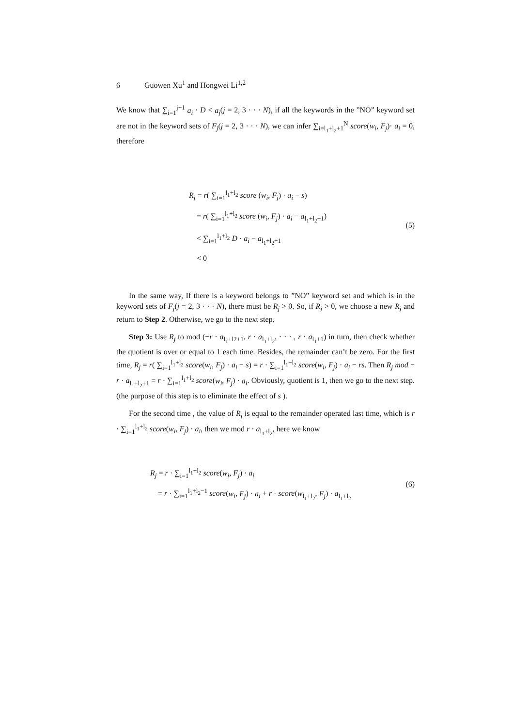6 Guowen Xu<sup>1</sup> and Hongwei Li<sup>1,2</sup>
We know that ∑<sub>i=1</sub><sup>j−1</sup> a<sub>i</sub> · D < a<sub>j</sub>(j = 2, 3 · · · N), if all the keywords in the ”NO” keyword set are not in the keyword sets of F<sub>j</sub>(j = 2, 3 · · · N), we can infer ∑<sub>i=l<sub>1</sub>+l<sub>2</sub>+1</sub><sup>N</sup> score(w<sub>i</sub>, F<sub>j</sub>)· a<sub>i</sub> = 0, therefore
R<sub>j</sub> = r( ∑<sub>i=1</sub><sup>l<sub>1</sub>+l<sub>2</sub></sup> score (w<sub>i</sub>, F<sub>j</sub>) · a<sub>i</sub> − s)
= r( ∑<sub>i=1</sub><sup>l<sub>1</sub>+l<sub>2</sub></sup> score (w<sub>i</sub>, F<sub>j</sub>) · a<sub>i</sub> − a<sub>l<sub>1</sub>+l<sub>2</sub>+1</sub>)
< ∑<sub>i=1</sub><sup>l<sub>1</sub>+l<sub>2</sub></sup> D · a<sub>i</sub> − a<sub>l<sub>1</sub>+l<sub>2</sub>+1</sub>
< 0
(5)
In the same way, If there is a keyword belongs to ”NO” keyword set and which is in the keyword sets of F<sub>j</sub>(j = 2, 3 · · · N), there must be R<sub>j</sub> > 0. So, if R<sub>j</sub> > 0, we choose a new R<sub>j</sub> and return to Step 2. Otherwise, we go to the next step.
Step 3: Use R<sub>j</sub> to mod (−r · a<sub>l<sub>1</sub>+l2+1</sub>, r · a<sub>l<sub>1</sub>+l<sub>2</sub></sub>, · · · , r · a<sub>l<sub>1</sub>+1</sub>) in turn, then check whether the quotient is over or equal to 1 each time. Besides, the remainder can’t be zero. For the first time, R<sub>j</sub> = r( ∑<sub>i=1</sub><sup>l<sub>1</sub>+l<sub>2</sub></sup> score(w<sub>i</sub>, F<sub>j</sub>) · a<sub>i</sub> − s) = r · ∑<sub>i=1</sub><sup>l<sub>1</sub>+l<sub>2</sub></sup> score(w<sub>i</sub>, F<sub>j</sub>) · a<sub>i</sub> − rs. Then R<sub>j</sub> mod − r · a<sub>l<sub>1</sub>+l<sub>2</sub>+1</sub> = r · ∑<sub>i=1</sub><sup>l<sub>1</sub>+l<sub>2</sub></sup> score(w<sub>i</sub>, F<sub>j</sub>) · a<sub>i</sub>. Obviously, quotient is 1, then we go to the next step. (the purpose of this step is to eliminate the effect of s ).
For the second time , the value of R<sub>j</sub> is equal to the remainder operated last time, which is r · ∑<sub>i=1</sub><sup>l<sub>1</sub>+l<sub>2</sub></sup> score(w<sub>i</sub>, F<sub>j</sub>) · a<sub>i</sub>, then we mod r · a<sub>l<sub>1</sub>+l<sub>2</sub></sub>, here we know
R<sub>j</sub> = r · ∑<sub>i=1</sub><sup>l<sub>1</sub>+l<sub>2</sub></sup> score(w<sub>i</sub>, F<sub>j</sub>) · a<sub>i</sub>
= r · ∑<sub>i=1</sub><sup>l<sub>1</sub>+l<sub>2</sub>−1</sup> score(w<sub>i</sub>, F<sub>j</sub>) · a<sub>i</sub> + r · score(w<sub>l<sub>1</sub>+l<sub>2</sub></sub>, F<sub>j</sub>) · a<sub>l<sub>1</sub>+l<sub>2</sub></sub>
(6)